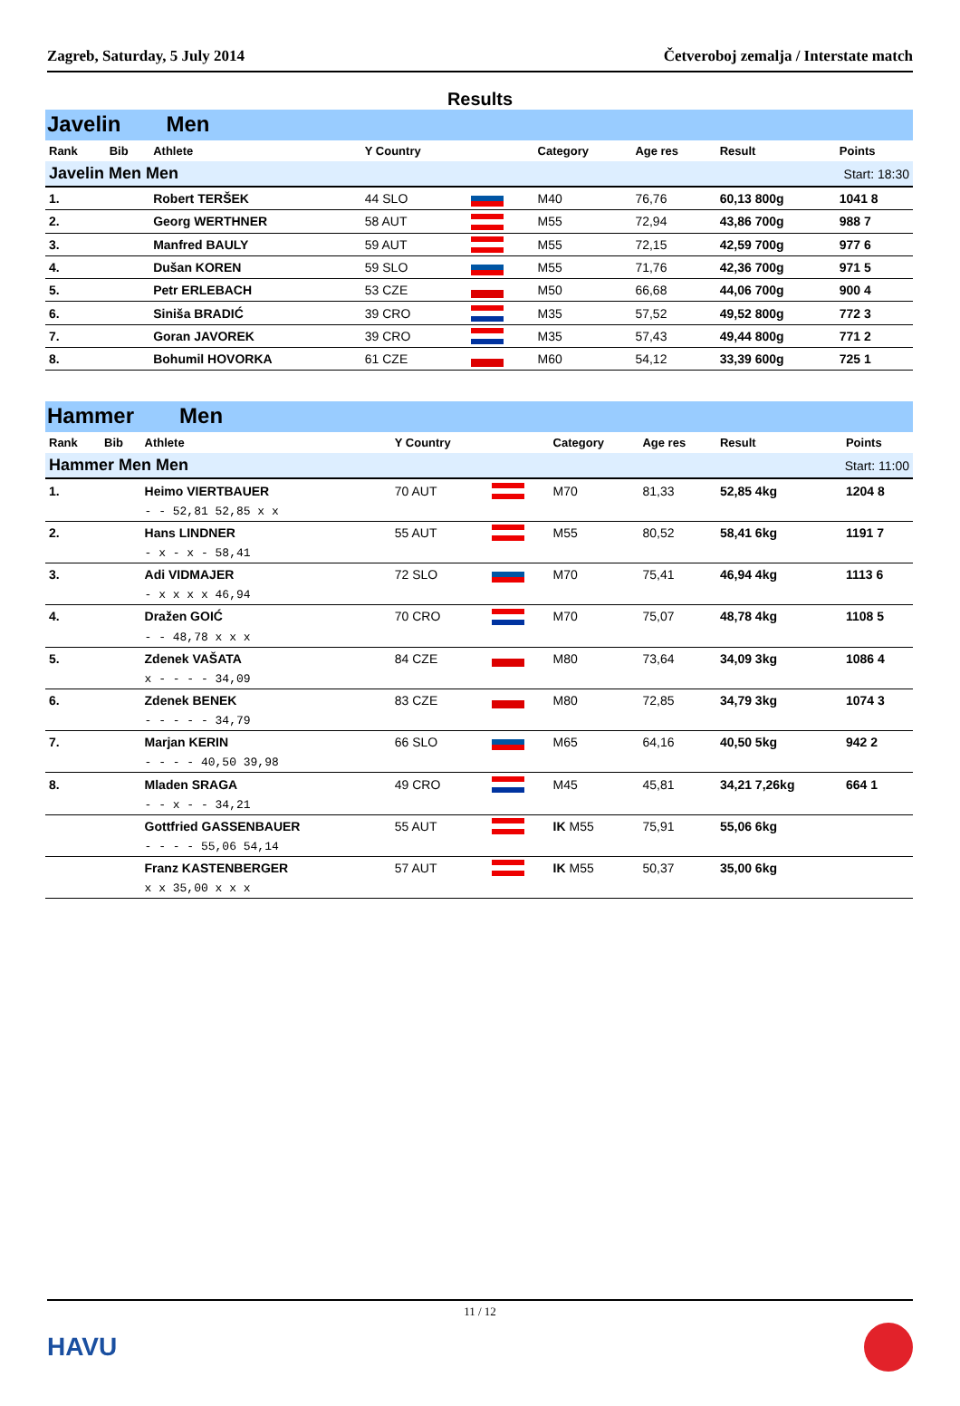Zagreb, Saturday, 5 July 2014 Četveroboj zemalja / Interstate match
Results
Javelin Men
| Rank | Bib | Athlete | Y Country | | Category | Age res | Result | Points |
| --- | --- | --- | --- | --- | --- | --- | --- | --- |
| Javelin Men Men | | | | | | | Start: 18:30 | |
| 1. | | Robert TERŠEK | 44 SLO | | M40 | 76,76 | 60,13 800g | 1041 8 |
| 2. | | Georg WERTHNER | 58 AUT | | M55 | 72,94 | 43,86 700g | 988 7 |
| 3. | | Manfred BAULY | 59 AUT | | M55 | 72,15 | 42,59 700g | 977 6 |
| 4. | | Dušan KOREN | 59 SLO | | M55 | 71,76 | 42,36 700g | 971 5 |
| 5. | | Petr ERLEBACH | 53 CZE | | M50 | 66,68 | 44,06 700g | 900 4 |
| 6. | | Siniša BRADIĆ | 39 CRO | | M35 | 57,52 | 49,52 800g | 772 3 |
| 7. | | Goran JAVOREK | 39 CRO | | M35 | 57,43 | 49,44 800g | 771 2 |
| 8. | | Bohumil HOVORKA | 61 CZE | | M60 | 54,12 | 33,39 600g | 725 1 |
Hammer Men
| Rank | Bib | Athlete | Y Country | | Category | Age res | Result | Points |
| --- | --- | --- | --- | --- | --- | --- | --- | --- |
| Hammer Men Men | | | | | | | Start: 11:00 | |
| 1. | | Heimo VIERTBAUER | 70 AUT | | M70 | 81,33 | 52,85 4kg | 1204 8 |
| | | - - 52,81 52,85 x x | | | | | | |
| 2. | | Hans LINDNER | 55 AUT | | M55 | 80,52 | 58,41 6kg | 1191 7 |
| | | - x - x - 58,41 | | | | | | |
| 3. | | Adi VIDMAJER | 72 SLO | | M70 | 75,41 | 46,94 4kg | 1113 6 |
| | | - x x x x 46,94 | | | | | | |
| 4. | | Dražen GOIĆ | 70 CRO | | M70 | 75,07 | 48,78 4kg | 1108 5 |
| | | - - 48,78 x x x | | | | | | |
| 5. | | Zdenek VAŠATA | 84 CZE | | M80 | 73,64 | 34,09 3kg | 1086 4 |
| | | x - - - - 34,09 | | | | | | |
| 6. | | Zdenek BENEK | 83 CZE | | M80 | 72,85 | 34,79 3kg | 1074 3 |
| | | - - - - - 34,79 | | | | | | |
| 7. | | Marjan KERIN | 66 SLO | | M65 | 64,16 | 40,50 5kg | 942 2 |
| | | - - - - 40,50 39,98 | | | | | | |
| 8. | | Mladen SRAGA | 49 CRO | | M45 | 45,81 | 34,21 7,26kg | 664 1 |
| | | - - x - - 34,21 | | | | | | |
| | | Gottfried GASSENBAUER | 55 AUT | | IK M55 | 75,91 | 55,06 6kg | |
| | | - - - - 55,06 54,14 | | | | | | |
| | | Franz KASTENBERGER | 57 AUT | | IK M55 | 50,37 | 35,00 6kg | |
| | | x x 35,00 x x x | | | | | | |
11 / 12
HAVU